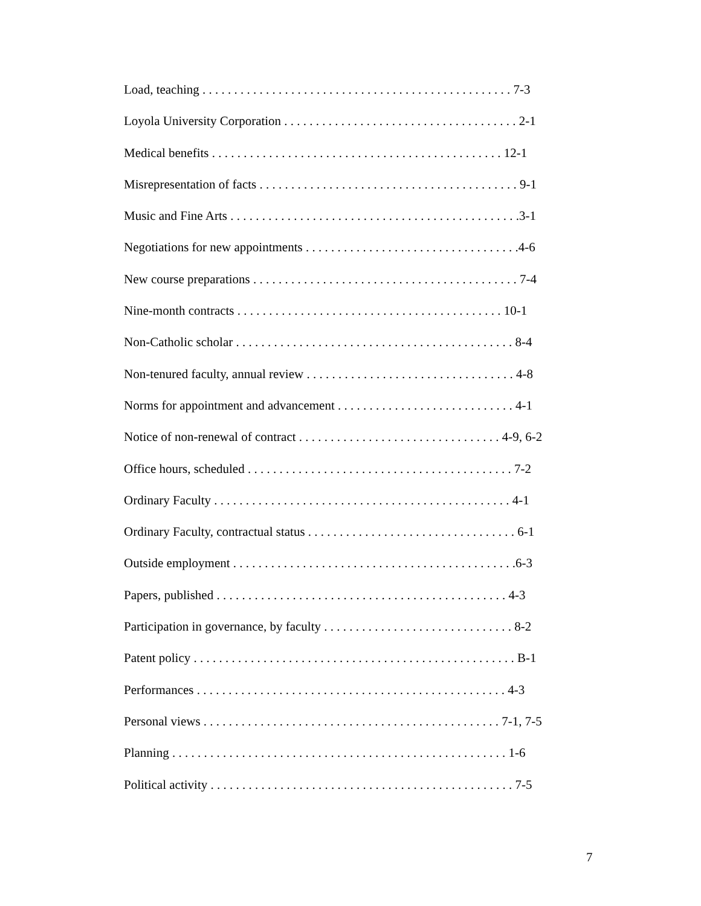Load, teaching . . . . . . . . . . . . . . . . . . . . . . . . . . . . . . . . . . . . . . . . . . . . . . . . . 7-3
Loyola University Corporation . . . . . . . . . . . . . . . . . . . . . . . . . . . . . . . . . . . . . 2-1
Medical benefits . . . . . . . . . . . . . . . . . . . . . . . . . . . . . . . . . . . . . . . . . . . . . . 12-1
Misrepresentation of facts . . . . . . . . . . . . . . . . . . . . . . . . . . . . . . . . . . . . . . . . . 9-1
Music and Fine Arts . . . . . . . . . . . . . . . . . . . . . . . . . . . . . . . . . . . . . . . . . . . . . .3-1
Negotiations for new appointments . . . . . . . . . . . . . . . . . . . . . . . . . . . . . . . . . .4-6
New course preparations . . . . . . . . . . . . . . . . . . . . . . . . . . . . . . . . . . . . . . . . . . 7-4
Nine-month contracts . . . . . . . . . . . . . . . . . . . . . . . . . . . . . . . . . . . . . . . . . . 10-1
Non-Catholic scholar . . . . . . . . . . . . . . . . . . . . . . . . . . . . . . . . . . . . . . . . . . . . 8-4
Non-tenured faculty, annual review . . . . . . . . . . . . . . . . . . . . . . . . . . . . . . . . . 4-8
Norms for appointment and advancement . . . . . . . . . . . . . . . . . . . . . . . . . . . . 4-1
Notice of non-renewal of contract . . . . . . . . . . . . . . . . . . . . . . . . . . . . . . . . 4-9, 6-2
Office hours, scheduled . . . . . . . . . . . . . . . . . . . . . . . . . . . . . . . . . . . . . . . . . . 7-2
Ordinary Faculty . . . . . . . . . . . . . . . . . . . . . . . . . . . . . . . . . . . . . . . . . . . . . . . 4-1
Ordinary Faculty, contractual status . . . . . . . . . . . . . . . . . . . . . . . . . . . . . . . . . 6-1
Outside employment . . . . . . . . . . . . . . . . . . . . . . . . . . . . . . . . . . . . . . . . . . . . .6-3
Papers, published . . . . . . . . . . . . . . . . . . . . . . . . . . . . . . . . . . . . . . . . . . . . . . 4-3
Participation in governance, by faculty . . . . . . . . . . . . . . . . . . . . . . . . . . . . . . 8-2
Patent policy . . . . . . . . . . . . . . . . . . . . . . . . . . . . . . . . . . . . . . . . . . . . . . . . . . . B-1
Performances . . . . . . . . . . . . . . . . . . . . . . . . . . . . . . . . . . . . . . . . . . . . . . . . . 4-3
Personal views . . . . . . . . . . . . . . . . . . . . . . . . . . . . . . . . . . . . . . . . . . . . . . . 7-1, 7-5
Planning . . . . . . . . . . . . . . . . . . . . . . . . . . . . . . . . . . . . . . . . . . . . . . . . . . . . . 1-6
Political activity . . . . . . . . . . . . . . . . . . . . . . . . . . . . . . . . . . . . . . . . . . . . . . . . 7-5
7